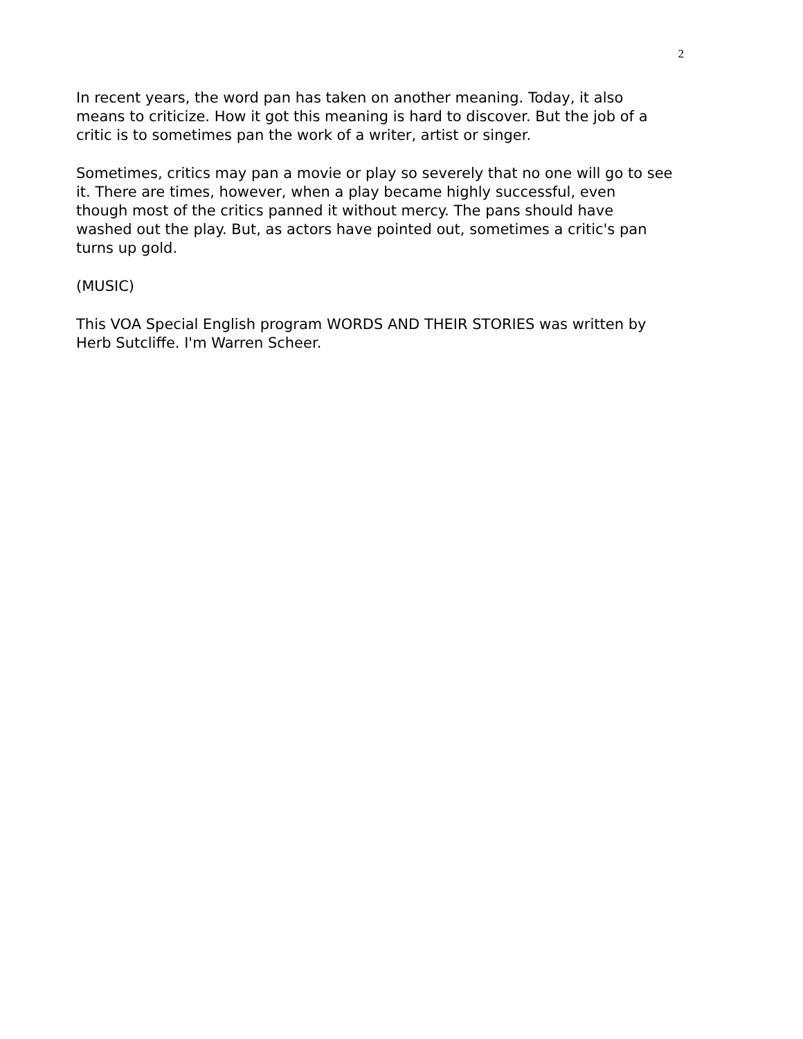2
In recent years, the word pan has taken on another meaning. Today, it also means to criticize. How it got this meaning is hard to discover. But the job of a critic is to sometimes pan the work of a writer, artist or singer.
Sometimes, critics may pan a movie or play so severely that no one will go to see it. There are times, however, when a play became highly successful, even though most of the critics panned it without mercy. The pans should have washed out the play. But, as actors have pointed out, sometimes a critic's pan turns up gold.
(MUSIC)
This VOA Special English program WORDS AND THEIR STORIES was written by Herb Sutcliffe. I'm Warren Scheer.